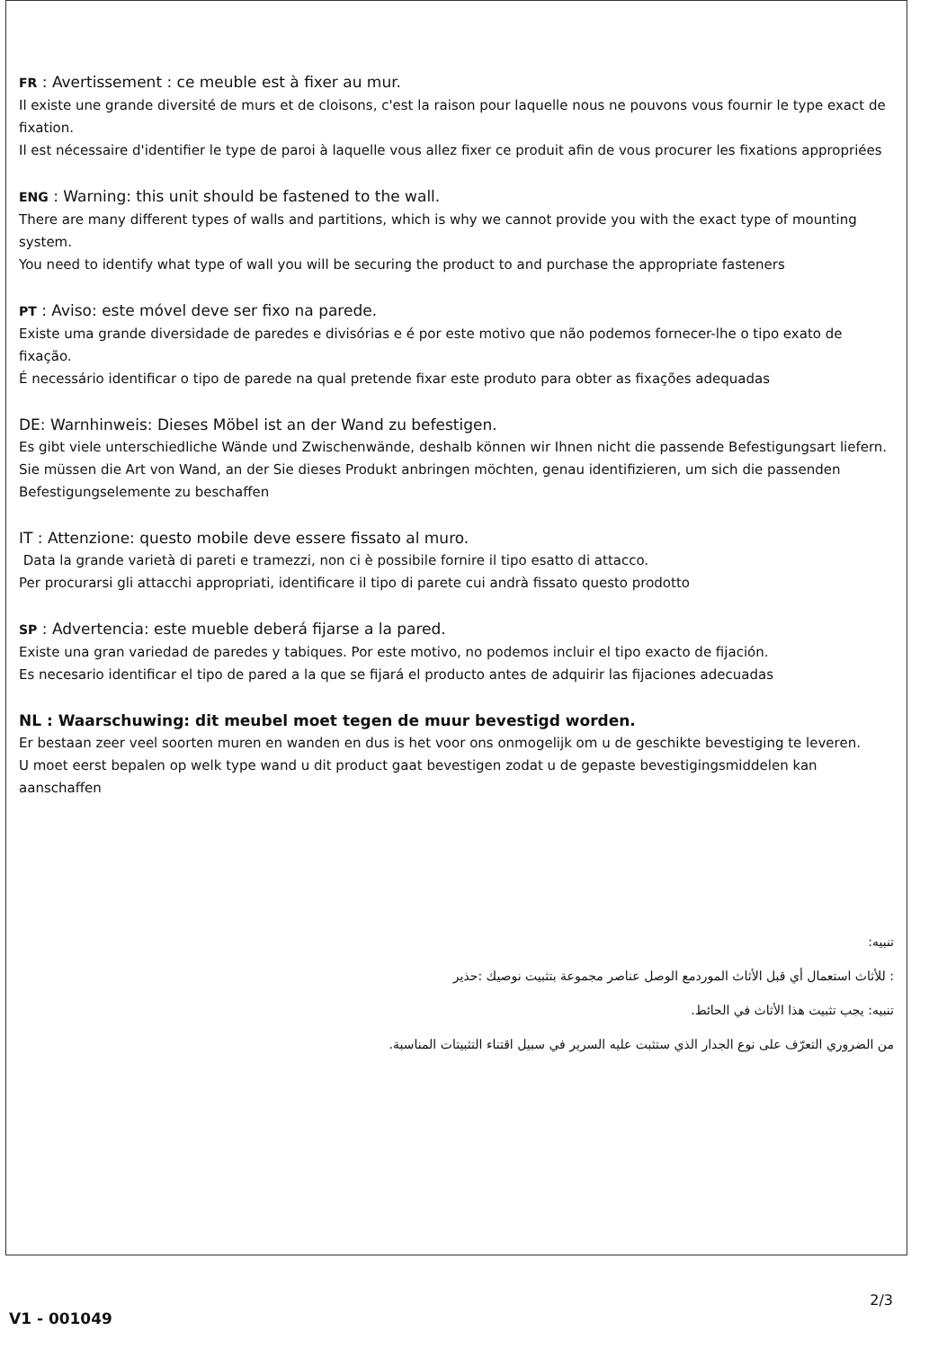FR : Avertissement : ce meuble est à fixer au mur.
Il existe une grande diversité de murs et de cloisons, c'est la raison pour laquelle nous ne pouvons vous fournir le type exact de fixation.
Il est nécessaire d'identifier le type de paroi à laquelle vous allez fixer ce produit afin de vous procurer les fixations appropriées
ENG : Warning: this unit should be fastened to the wall.
There are many different types of walls and partitions, which is why we cannot provide you with the exact type of mounting system.
You need to identify what type of wall you will be securing the product to and purchase the appropriate fasteners
PT : Aviso: este móvel deve ser fixo na parede.
Existe uma grande diversidade de paredes e divisórias e é por este motivo que não podemos fornecer-lhe o tipo exato de fixação.
É necessário identificar o tipo de parede na qual pretende fixar este produto para obter as fixações adequadas
DE: Warnhinweis: Dieses Möbel ist an der Wand zu befestigen.
Es gibt viele unterschiedliche Wände und Zwischenwände, deshalb können wir Ihnen nicht die passende Befestigungsart liefern.
Sie müssen die Art von Wand, an der Sie dieses Produkt anbringen möchten, genau identifizieren, um sich die passenden Befestigungselemente zu beschaffen
IT : Attenzione: questo mobile deve essere fissato al muro.
Data la grande varietà di pareti e tramezzi, non ci è possibile fornire il tipo esatto di attacco.
Per procurarsi gli attacchi appropriati, identificare il tipo di parete cui andrà fissato questo prodotto
SP : Advertencia: este mueble deberá fijarse a la pared.
Existe una gran variedad de paredes y tabiques. Por este motivo, no podemos incluir el tipo exacto de fijación.
Es necesario identificar el tipo de pared a la que se fijará el producto antes de adquirir las fijaciones adecuadas
NL : Waarschuwing: dit meubel moet tegen de muur bevestigd worden.
Er bestaan zeer veel soorten muren en wanden en dus is het voor ons onmogelijk om u de geschikte bevestiging te leveren.
U moet eerst bepalen op welk type wand u dit product gaat bevestigen zodat u de gepaste bevestigingsmiddelen kan aanschaffen
تنبيه:
: للأثاث استعمال أي قبل الأثاث الموردمع الوصل عناصر مجموعة بتثبيت نوصيك :حذير
تنبيه: يجب تثبيت هذا الأثاث في الحائط.
من الضروري التعرّف على نوع الجدار الذي ستثبت عليه السرير في سبيل اقتناء التثبيتات المناسبة.
V1 - 001049
2/3